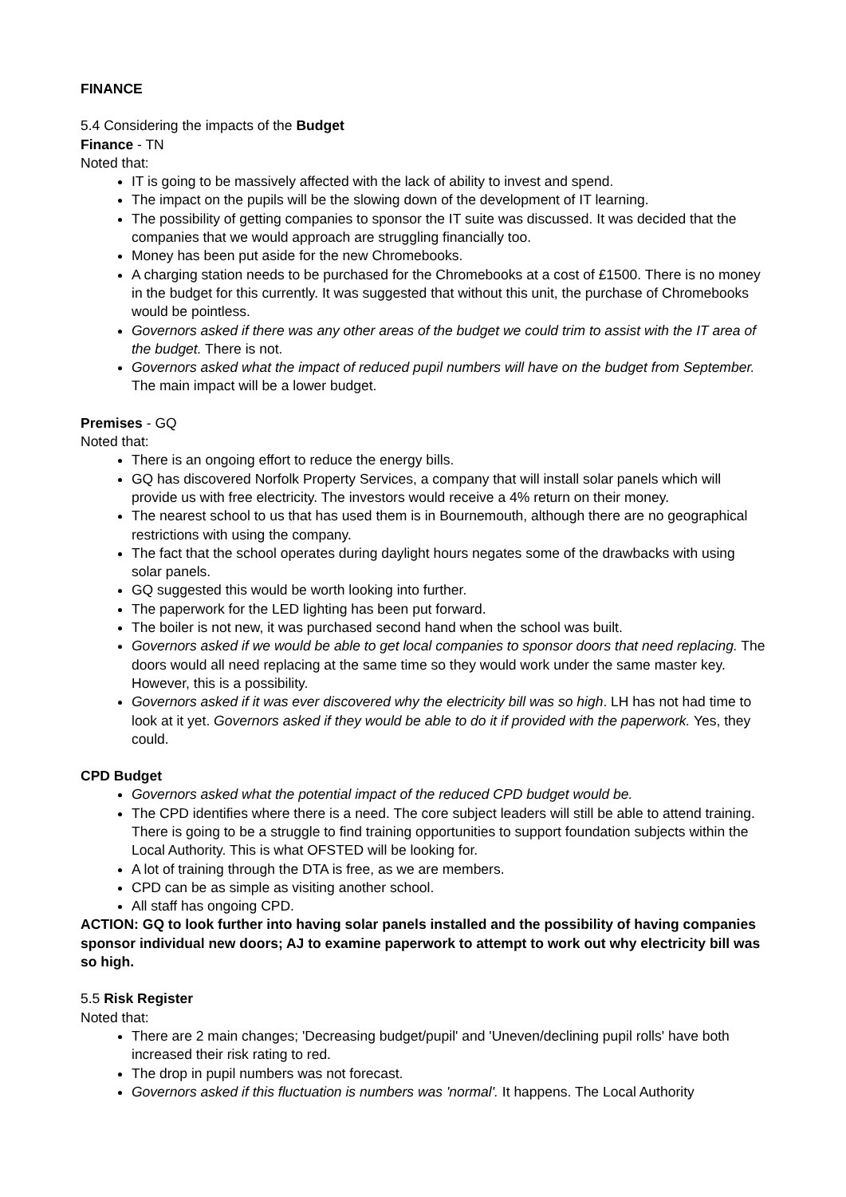FINANCE
5.4 Considering the impacts of the Budget
Finance - TN
Noted that:
IT is going to be massively affected with the lack of ability to invest and spend.
The impact on the pupils will be the slowing down of the development of IT learning.
The possibility of getting companies to sponsor the IT suite was discussed. It was decided that the companies that we would approach are struggling financially too.
Money has been put aside for the new Chromebooks.
A charging station needs to be purchased for the Chromebooks at a cost of £1500. There is no money in the budget for this currently. It was suggested that without this unit, the purchase of Chromebooks would be pointless.
Governors asked if there was any other areas of the budget we could trim to assist with the IT area of the budget. There is not.
Governors asked what the impact of reduced pupil numbers will have on the budget from September. The main impact will be a lower budget.
Premises - GQ
Noted that:
There is an ongoing effort to reduce the energy bills.
GQ has discovered Norfolk Property Services, a company that will install solar panels which will provide us with free electricity. The investors would receive a 4% return on their money.
The nearest school to us that has used them is in Bournemouth, although there are no geographical restrictions with using the company.
The fact that the school operates during daylight hours negates some of the drawbacks with using solar panels.
GQ suggested this would be worth looking into further.
The paperwork for the LED lighting has been put forward.
The boiler is not new, it was purchased second hand when the school was built.
Governors asked if we would be able to get local companies to sponsor doors that need replacing. The doors would all need replacing at the same time so they would work under the same master key. However, this is a possibility.
Governors asked if it was ever discovered why the electricity bill was so high. LH has not had time to look at it yet. Governors asked if they would be able to do it if provided with the paperwork. Yes, they could.
CPD Budget
Governors asked what the potential impact of the reduced CPD budget would be.
The CPD identifies where there is a need. The core subject leaders will still be able to attend training. There is going to be a struggle to find training opportunities to support foundation subjects within the Local Authority. This is what OFSTED will be looking for.
A lot of training through the DTA is free, as we are members.
CPD can be as simple as visiting another school.
All staff has ongoing CPD.
ACTION: GQ to look further into having solar panels installed and the possibility of having companies sponsor individual new doors; AJ to examine paperwork to attempt to work out why electricity bill was so high.
5.5 Risk Register
Noted that:
There are 2 main changes; 'Decreasing budget/pupil' and 'Uneven/declining pupil rolls' have both increased their risk rating to red.
The drop in pupil numbers was not forecast.
Governors asked if this fluctuation is numbers was 'normal'. It happens. The Local Authority